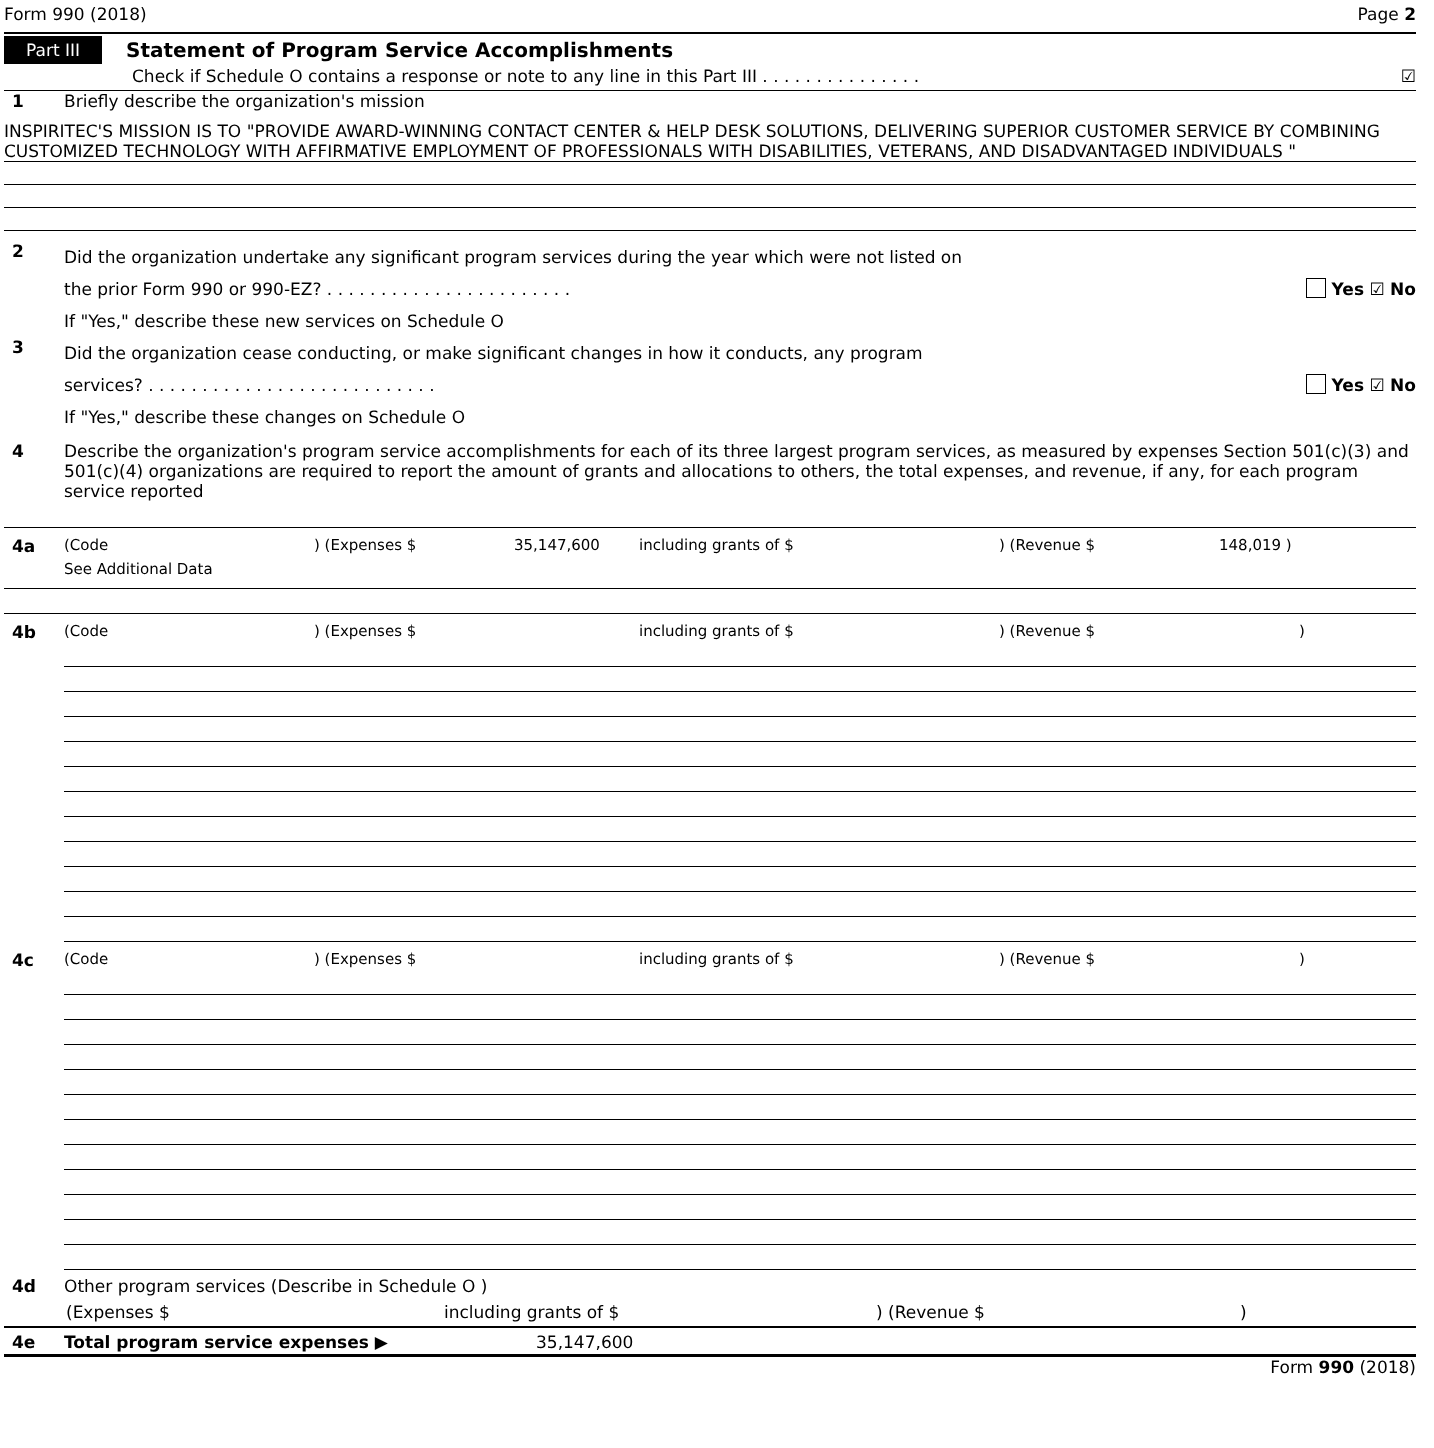Form 990 (2018) Page 2
Part III Statement of Program Service Accomplishments
Check if Schedule O contains a response or note to any line in this Part III . . . . . . . . . . . . . . . ☑
1 Briefly describe the organization's mission
INSPIRITEC'S MISSION IS TO "PROVIDE AWARD-WINNING CONTACT CENTER & HELP DESK SOLUTIONS, DELIVERING SUPERIOR CUSTOMER SERVICE BY COMBINING CUSTOMIZED TECHNOLOGY WITH AFFIRMATIVE EMPLOYMENT OF PROFESSIONALS WITH DISABILITIES, VETERANS, AND DISADVANTAGED INDIVIDUALS "
2
Did the organization undertake any significant program services during the year which were not listed on
the prior Form 990 or 990-EZ? . . . . . . . . . . . . . . . . . . . . . . . Yes ☑ No
If "Yes," describe these new services on Schedule O
3
Did the organization cease conducting, or make significant changes in how it conducts, any program
services? . . . . . . . . . . . . . . . . . . . . . . . . . . . Yes ☑ No
If "Yes," describe these changes on Schedule O
4 Describe the organization's program service accomplishments for each of its three largest program services, as measured by expenses Section 501(c)(3) and 501(c)(4) organizations are required to report the amount of grants and allocations to others, the total expenses, and revenue, if any, for each program service reported
4a (Code) (Expenses $ 35,147,600 including grants of $) (Revenue $ 148,019 )
See Additional Data
4b (Code) (Expenses $ including grants of $) (Revenue $)
4c (Code) (Expenses $ including grants of $) (Revenue $)
4d Other program services (Describe in Schedule O )
(Expenses $ including grants of $) (Revenue $)
4e Total program service expenses ▶ 35,147,600
Form 990 (2018)